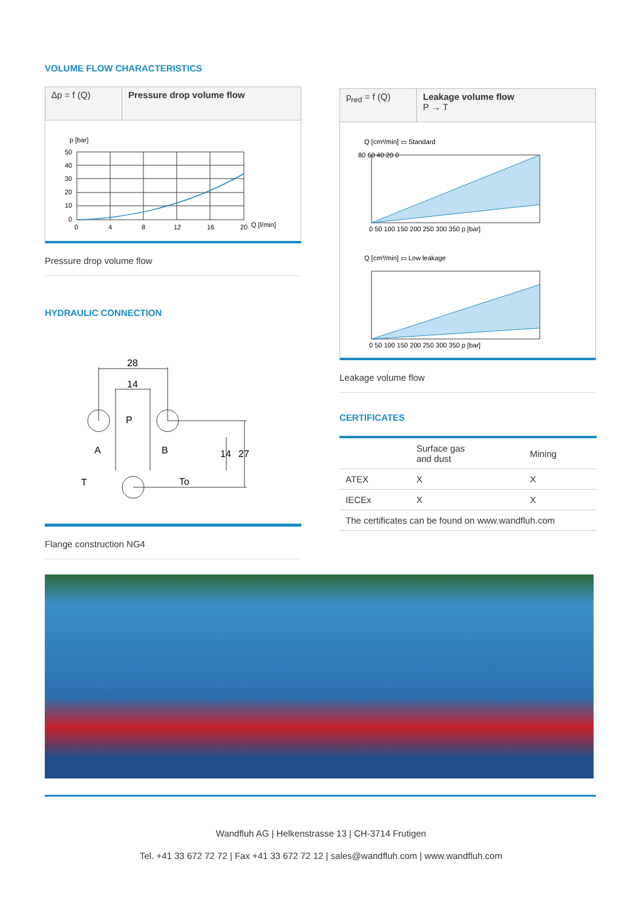VOLUME FLOW CHARACTERISTICS
∆p = f (Q) Pressure drop volume flow
p [bar]
50
40
30
20
10
0
0
4
8
12
16
20
Q [l/min]
Pressure drop volume flow
HYDRAULIC CONNECTION
28
14
P
A
B
T
To
14
27
Flange construction NG4
p<sub>red</sub> = f (Q)
Leakage volume flow
P → T
Q [cm³/min] ▭ Standard
Q [cm³/min] ▭ Low leakage
80 60 40 20 0
0 50 100 150 200 250 300 350 p [bar]
0 50 100 150 200 250 300 350 p [bar]
Leakage volume flow
CERTIFICATES
| | Surface gas and dust | Mining |
| ATEX | X | X |
| IECEx | X | X |
| The certificates can be found on www.wandfluh.com | | |
Wandfluh AG | Helkenstrasse 13 | CH-3714 Frutigen
Tel. +41 33 672 72 72 | Fax +41 33 672 72 12 | sales@wandfluh.com | www.wandfluh.com